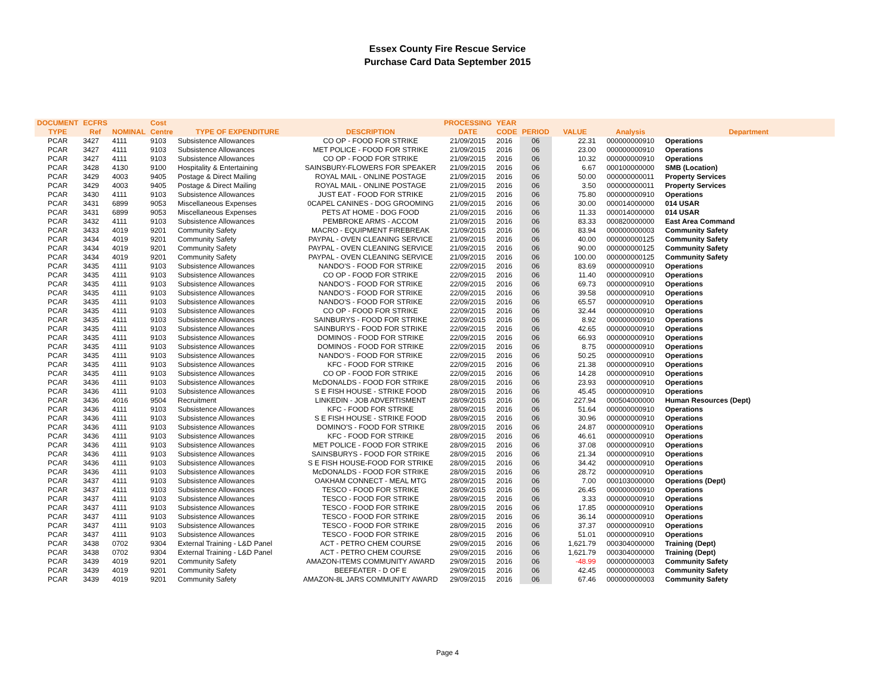Essex County Fire Rescue Service
Purchase Card Data September 2015
| DOCUMENT | ECFRS | | Cost | | | PROCESSING | YEAR | | | | |
| --- | --- | --- | --- | --- | --- | --- | --- | --- | --- | --- | --- |
| TYPE | Ref | NOMINAL | Centre | TYPE OF EXPENDITURE | DESCRIPTION | DATE | CODE | PERIOD | VALUE | Analysis | Department |
| PCAR | 3427 | 4111 | 9103 | Subsistence Allowances | CO OP - FOOD FOR STRIKE | 21/09/2015 | 2016 | 06 | 22.31 | 000000000910 | Operations |
| PCAR | 3427 | 4111 | 9103 | Subsistence Allowances | MET POLICE - FOOD FOR STRIKE | 21/09/2015 | 2016 | 06 | 23.00 | 000000000910 | Operations |
| PCAR | 3427 | 4111 | 9103 | Subsistence Allowances | CO OP - FOOD FOR STRIKE | 21/09/2015 | 2016 | 06 | 10.32 | 000000000910 | Operations |
| PCAR | 3428 | 4130 | 9100 | Hospitality & Entertaining | SAINSBURY-FLOWERS FOR SPEAKER | 21/09/2015 | 2016 | 06 | 6.67 | 000100000000 | SMB (Location) |
| PCAR | 3429 | 4003 | 9405 | Postage & Direct Mailing | ROYAL MAIL - ONLINE POSTAGE | 21/09/2015 | 2016 | 06 | 50.00 | 000000000011 | Property Services |
| PCAR | 3429 | 4003 | 9405 | Postage & Direct Mailing | ROYAL MAIL - ONLINE POSTAGE | 21/09/2015 | 2016 | 06 | 3.50 | 000000000011 | Property Services |
| PCAR | 3430 | 4111 | 9103 | Subsistence Allowances | JUST EAT - FOOD FOR STRIKE | 21/09/2015 | 2016 | 06 | 75.80 | 000000000910 | Operations |
| PCAR | 3431 | 6899 | 9053 | Miscellaneous Expenses | 0CAPEL CANINES - DOG GROOMING | 21/09/2015 | 2016 | 06 | 30.00 | 000014000000 | 014 USAR |
| PCAR | 3431 | 6899 | 9053 | Miscellaneous Expenses | PETS AT HOME - DOG FOOD | 21/09/2015 | 2016 | 06 | 11.33 | 000014000000 | 014 USAR |
| PCAR | 3432 | 4111 | 9103 | Subsistence Allowances | PEMBROKE ARMS - ACCOM | 21/09/2015 | 2016 | 06 | 83.33 | 000820000000 | East Area Command |
| PCAR | 3433 | 4019 | 9201 | Community Safety | MACRO - EQUIPMENT FIREBREAK | 21/09/2015 | 2016 | 06 | 83.94 | 000000000003 | Community Safety |
| PCAR | 3434 | 4019 | 9201 | Community Safety | PAYPAL - OVEN CLEANING SERVICE | 21/09/2015 | 2016 | 06 | 40.00 | 000000000125 | Community Safety |
| PCAR | 3434 | 4019 | 9201 | Community Safety | PAYPAL - OVEN CLEANING SERVICE | 21/09/2015 | 2016 | 06 | 90.00 | 000000000125 | Community Safety |
| PCAR | 3434 | 4019 | 9201 | Community Safety | PAYPAL - OVEN CLEANING SERVICE | 21/09/2015 | 2016 | 06 | 100.00 | 000000000125 | Community Safety |
| PCAR | 3435 | 4111 | 9103 | Subsistence Allowances | NANDO'S - FOOD FOR STRIKE | 22/09/2015 | 2016 | 06 | 83.69 | 000000000910 | Operations |
| PCAR | 3435 | 4111 | 9103 | Subsistence Allowances | CO OP - FOOD FOR STRIKE | 22/09/2015 | 2016 | 06 | 11.40 | 000000000910 | Operations |
| PCAR | 3435 | 4111 | 9103 | Subsistence Allowances | NANDO'S - FOOD FOR STRIKE | 22/09/2015 | 2016 | 06 | 69.73 | 000000000910 | Operations |
| PCAR | 3435 | 4111 | 9103 | Subsistence Allowances | NANDO'S - FOOD FOR STRIKE | 22/09/2015 | 2016 | 06 | 39.58 | 000000000910 | Operations |
| PCAR | 3435 | 4111 | 9103 | Subsistence Allowances | NANDO'S - FOOD FOR STRIKE | 22/09/2015 | 2016 | 06 | 65.57 | 000000000910 | Operations |
| PCAR | 3435 | 4111 | 9103 | Subsistence Allowances | CO OP - FOOD FOR STRIKE | 22/09/2015 | 2016 | 06 | 32.44 | 000000000910 | Operations |
| PCAR | 3435 | 4111 | 9103 | Subsistence Allowances | SAINBURYS - FOOD FOR STRIKE | 22/09/2015 | 2016 | 06 | 8.92 | 000000000910 | Operations |
| PCAR | 3435 | 4111 | 9103 | Subsistence Allowances | SAINBURYS - FOOD FOR STRIKE | 22/09/2015 | 2016 | 06 | 42.65 | 000000000910 | Operations |
| PCAR | 3435 | 4111 | 9103 | Subsistence Allowances | DOMINOS - FOOD FOR STRIKE | 22/09/2015 | 2016 | 06 | 66.93 | 000000000910 | Operations |
| PCAR | 3435 | 4111 | 9103 | Subsistence Allowances | DOMINOS - FOOD FOR STRIKE | 22/09/2015 | 2016 | 06 | 8.75 | 000000000910 | Operations |
| PCAR | 3435 | 4111 | 9103 | Subsistence Allowances | NANDO'S - FOOD FOR STRIKE | 22/09/2015 | 2016 | 06 | 50.25 | 000000000910 | Operations |
| PCAR | 3435 | 4111 | 9103 | Subsistence Allowances | KFC - FOOD FOR STRIKE | 22/09/2015 | 2016 | 06 | 21.38 | 000000000910 | Operations |
| PCAR | 3435 | 4111 | 9103 | Subsistence Allowances | CO OP - FOOD FOR STRIKE | 22/09/2015 | 2016 | 06 | 14.28 | 000000000910 | Operations |
| PCAR | 3436 | 4111 | 9103 | Subsistence Allowances | McDONALDS - FOOD FOR STRIKE | 28/09/2015 | 2016 | 06 | 23.93 | 000000000910 | Operations |
| PCAR | 3436 | 4111 | 9103 | Subsistence Allowances | S E FISH HOUSE - STRIKE FOOD | 28/09/2015 | 2016 | 06 | 45.45 | 000000000910 | Operations |
| PCAR | 3436 | 4016 | 9504 | Recruitment | LINKEDIN - JOB ADVERTISMENT | 28/09/2015 | 2016 | 06 | 227.94 | 000504000000 | Human Resources (Dept) |
| PCAR | 3436 | 4111 | 9103 | Subsistence Allowances | KFC - FOOD FOR STRIKE | 28/09/2015 | 2016 | 06 | 51.64 | 000000000910 | Operations |
| PCAR | 3436 | 4111 | 9103 | Subsistence Allowances | S E FISH HOUSE - STRIKE FOOD | 28/09/2015 | 2016 | 06 | 30.96 | 000000000910 | Operations |
| PCAR | 3436 | 4111 | 9103 | Subsistence Allowances | DOMINO'S - FOOD FOR STRIKE | 28/09/2015 | 2016 | 06 | 24.87 | 000000000910 | Operations |
| PCAR | 3436 | 4111 | 9103 | Subsistence Allowances | KFC - FOOD FOR STRIKE | 28/09/2015 | 2016 | 06 | 46.61 | 000000000910 | Operations |
| PCAR | 3436 | 4111 | 9103 | Subsistence Allowances | MET POLICE - FOOD FOR STRIKE | 28/09/2015 | 2016 | 06 | 37.08 | 000000000910 | Operations |
| PCAR | 3436 | 4111 | 9103 | Subsistence Allowances | SAINSBURYS - FOOD FOR STRIKE | 28/09/2015 | 2016 | 06 | 21.34 | 000000000910 | Operations |
| PCAR | 3436 | 4111 | 9103 | Subsistence Allowances | S E FISH HOUSE-FOOD FOR STRIKE | 28/09/2015 | 2016 | 06 | 34.42 | 000000000910 | Operations |
| PCAR | 3436 | 4111 | 9103 | Subsistence Allowances | McDONALDS - FOOD FOR STRIKE | 28/09/2015 | 2016 | 06 | 28.72 | 000000000910 | Operations |
| PCAR | 3437 | 4111 | 9103 | Subsistence Allowances | OAKHAM CONNECT - MEAL MTG | 28/09/2015 | 2016 | 06 | 7.00 | 000103000000 | Operations (Dept) |
| PCAR | 3437 | 4111 | 9103 | Subsistence Allowances | TESCO - FOOD FOR STRIKE | 28/09/2015 | 2016 | 06 | 26.45 | 000000000910 | Operations |
| PCAR | 3437 | 4111 | 9103 | Subsistence Allowances | TESCO - FOOD FOR STRIKE | 28/09/2015 | 2016 | 06 | 3.33 | 000000000910 | Operations |
| PCAR | 3437 | 4111 | 9103 | Subsistence Allowances | TESCO - FOOD FOR STRIKE | 28/09/2015 | 2016 | 06 | 17.85 | 000000000910 | Operations |
| PCAR | 3437 | 4111 | 9103 | Subsistence Allowances | TESCO - FOOD FOR STRIKE | 28/09/2015 | 2016 | 06 | 36.14 | 000000000910 | Operations |
| PCAR | 3437 | 4111 | 9103 | Subsistence Allowances | TESCO - FOOD FOR STRIKE | 28/09/2015 | 2016 | 06 | 37.37 | 000000000910 | Operations |
| PCAR | 3437 | 4111 | 9103 | Subsistence Allowances | TESCO - FOOD FOR STRIKE | 28/09/2015 | 2016 | 06 | 51.01 | 000000000910 | Operations |
| PCAR | 3438 | 0702 | 9304 | External Training - L&D Panel | ACT - PETRO CHEM COURSE | 29/09/2015 | 2016 | 06 | 1,621.79 | 000304000000 | Training (Dept) |
| PCAR | 3438 | 0702 | 9304 | External Training - L&D Panel | ACT - PETRO CHEM COURSE | 29/09/2015 | 2016 | 06 | 1,621.79 | 000304000000 | Training (Dept) |
| PCAR | 3439 | 4019 | 9201 | Community Safety | AMAZON-ITEMS COMMUNITY AWARD | 29/09/2015 | 2016 | 06 | -48.99 | 000000000003 | Community Safety |
| PCAR | 3439 | 4019 | 9201 | Community Safety | BEEFEATER - D OF E | 29/09/2015 | 2016 | 06 | 42.45 | 000000000003 | Community Safety |
| PCAR | 3439 | 4019 | 9201 | Community Safety | AMAZON-8L JARS COMMUNITY AWARD | 29/09/2015 | 2016 | 06 | 67.46 | 000000000003 | Community Safety |
Page 4